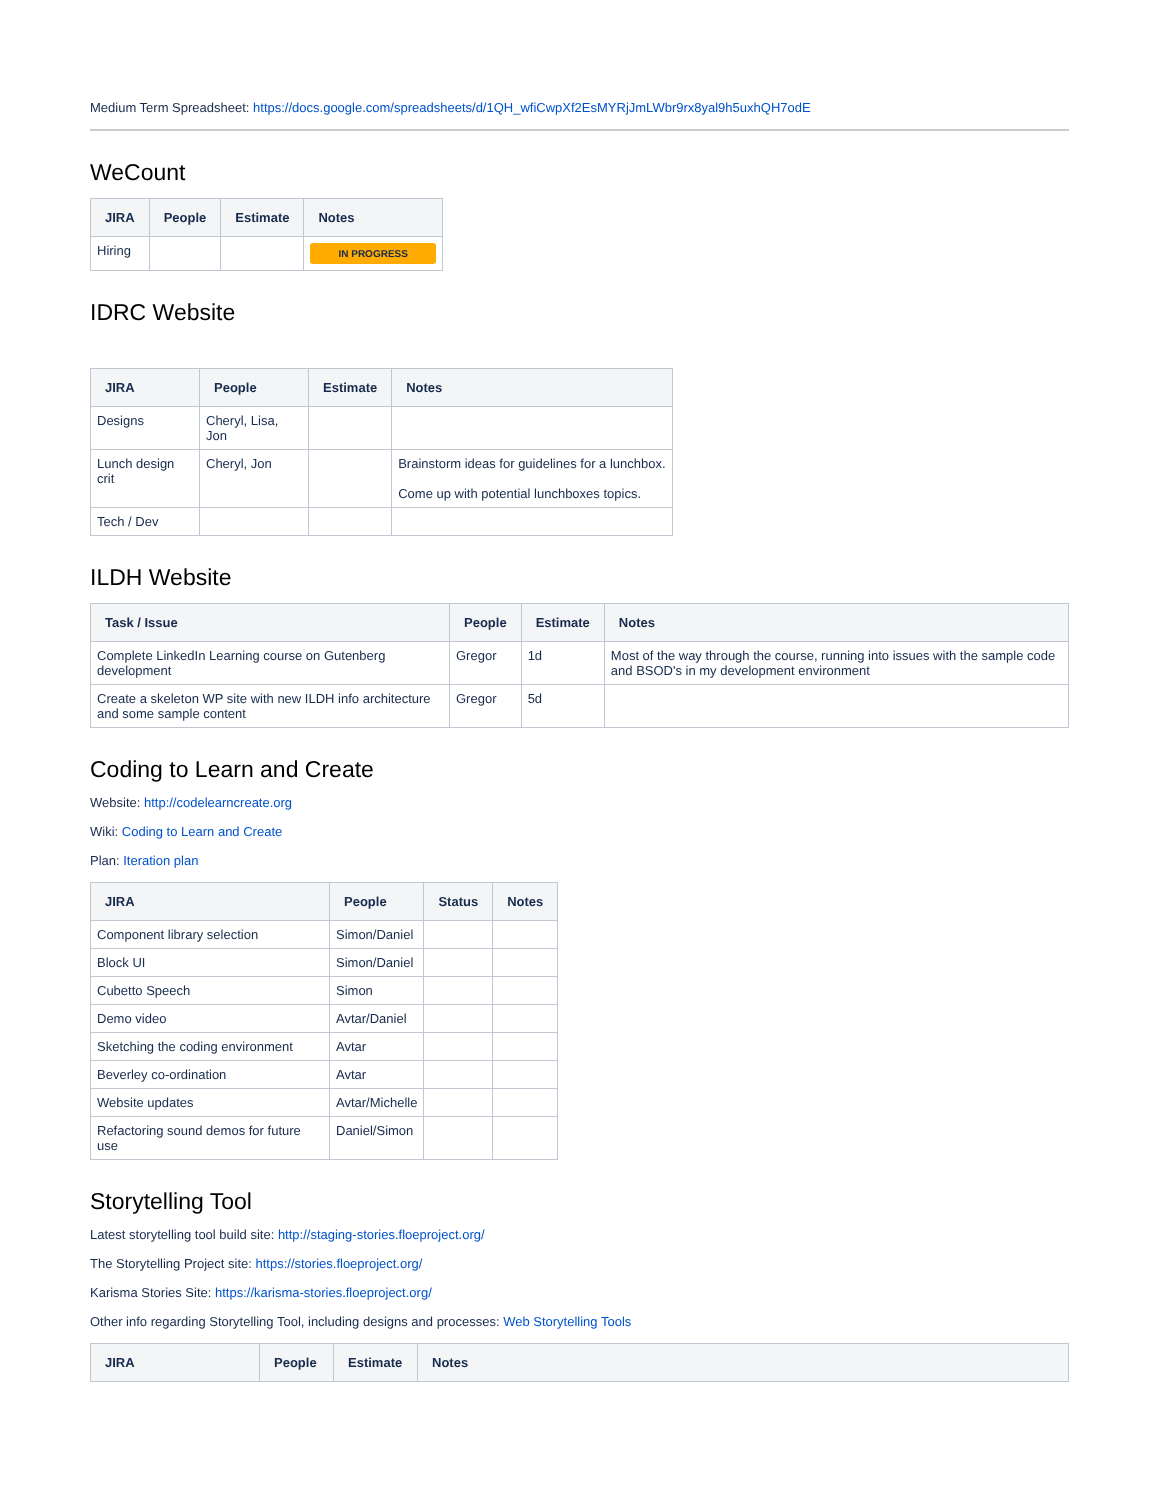Medium Term Spreadsheet: https://docs.google.com/spreadsheets/d/1QH_wfiCwpXf2EsMYRjJmLWbr9rx8yal9h5uxhQH7odE
WeCount
| JIRA | People | Estimate | Notes |
| --- | --- | --- | --- |
| Hiring | | | IN PROGRESS |
IDRC Website
| JIRA | People | Estimate | Notes |
| --- | --- | --- | --- |
| Designs | Cheryl, Lisa, Jon | | |
| Lunch design crit | Cheryl, Jon | | Brainstorm ideas for guidelines for a lunchbox. Come up with potential lunchboxes topics. |
| Tech / Dev | | | |
ILDH Website
| Task / Issue | People | Estimate | Notes |
| --- | --- | --- | --- |
| Complete LinkedIn Learning course on Gutenberg development | Gregor | 1d | Most of the way through the course, running into issues with the sample code and BSOD's in my development environment |
| Create a skeleton WP site with new ILDH info architecture and some sample content | Gregor | 5d | |
Coding to Learn and Create
Website: http://codelearncreate.org
Wiki: Coding to Learn and Create
Plan: Iteration plan
| JIRA | People | Status | Notes |
| --- | --- | --- | --- |
| Component library selection | Simon/Daniel | | |
| Block UI | Simon/Daniel | | |
| Cubetto Speech | Simon | | |
| Demo video | Avtar/Daniel | | |
| Sketching the coding environment | Avtar | | |
| Beverley co-ordination | Avtar | | |
| Website updates | Avtar/Michelle | | |
| Refactoring sound demos for future use | Daniel/Simon | | |
Storytelling Tool
Latest storytelling tool build site: http://staging-stories.floeproject.org/
The Storytelling Project site: https://stories.floeproject.org/
Karisma Stories Site: https://karisma-stories.floeproject.org/
Other info regarding Storytelling Tool, including designs and processes: Web Storytelling Tools
| JIRA | People | Estimate | Notes |
| --- | --- | --- | --- |